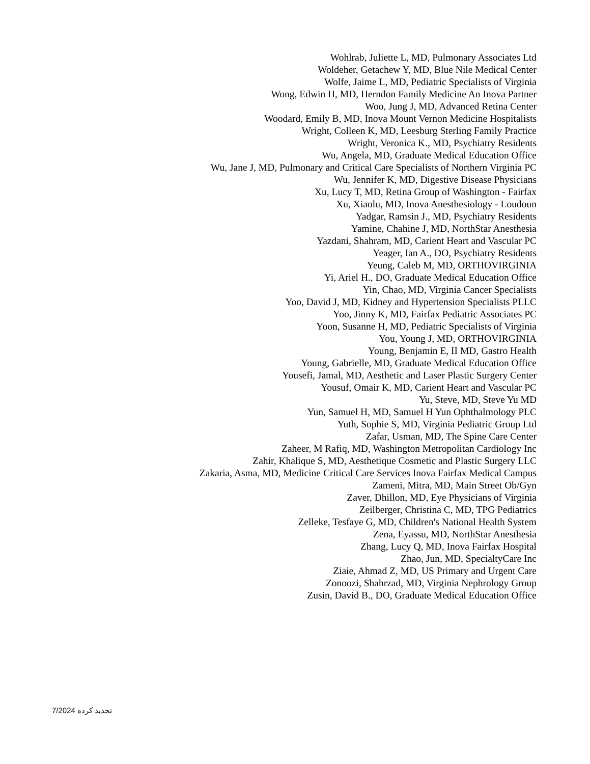Wohlrab, Juliette L, MD, Pulmonary Associates Ltd
Woldeher, Getachew Y, MD, Blue Nile Medical Center
Wolfe, Jaime L, MD, Pediatric Specialists of Virginia
Wong, Edwin H, MD, Herndon Family Medicine An Inova Partner
Woo, Jung J, MD, Advanced Retina Center
Woodard, Emily B, MD, Inova Mount Vernon Medicine Hospitalists
Wright, Colleen K, MD, Leesburg Sterling Family Practice
Wright, Veronica K., MD, Psychiatry Residents
Wu, Angela, MD, Graduate Medical Education Office
Wu, Jane J, MD, Pulmonary and Critical Care Specialists of Northern Virginia PC
Wu, Jennifer K, MD, Digestive Disease Physicians
Xu, Lucy T, MD, Retina Group of Washington - Fairfax
Xu, Xiaolu, MD, Inova Anesthesiology - Loudoun
Yadgar, Ramsin J., MD, Psychiatry Residents
Yamine, Chahine J, MD, NorthStar Anesthesia
Yazdani, Shahram, MD, Carient Heart and Vascular PC
Yeager, Ian A., DO, Psychiatry Residents
Yeung, Caleb M, MD, ORTHOVIRGINIA
Yi, Ariel H., DO, Graduate Medical Education Office
Yin, Chao, MD, Virginia Cancer Specialists
Yoo, David J, MD, Kidney and Hypertension Specialists PLLC
Yoo, Jinny K, MD, Fairfax Pediatric Associates PC
Yoon, Susanne H, MD, Pediatric Specialists of Virginia
You, Young J, MD, ORTHOVIRGINIA
Young, Benjamin E, II MD, Gastro Health
Young, Gabrielle, MD, Graduate Medical Education Office
Yousefi, Jamal, MD, Aesthetic and Laser Plastic Surgery Center
Yousuf, Omair K, MD, Carient Heart and Vascular PC
Yu, Steve, MD, Steve Yu MD
Yun, Samuel H, MD, Samuel H Yun Ophthalmology PLC
Yuth, Sophie S, MD, Virginia Pediatric Group Ltd
Zafar, Usman, MD, The Spine Care Center
Zaheer, M Rafiq, MD, Washington Metropolitan Cardiology Inc
Zahir, Khalique S, MD, Aesthetique Cosmetic and Plastic Surgery LLC
Zakaria, Asma, MD, Medicine Critical Care Services Inova Fairfax Medical Campus
Zameni, Mitra, MD, Main Street Ob/Gyn
Zaver, Dhillon, MD, Eye Physicians of Virginia
Zeilberger, Christina C, MD, TPG Pediatrics
Zelleke, Tesfaye G, MD, Children's National Health System
Zena, Eyassu, MD, NorthStar Anesthesia
Zhang, Lucy Q, MD, Inova Fairfax Hospital
Zhao, Jun, MD, SpecialtyCare Inc
Ziaie, Ahmad Z, MD, US Primary and Urgent Care
Zonoozi, Shahrzad, MD, Virginia Nephrology Group
Zusin, David B., DO, Graduate Medical Education Office
تجدید کرده 7/2024